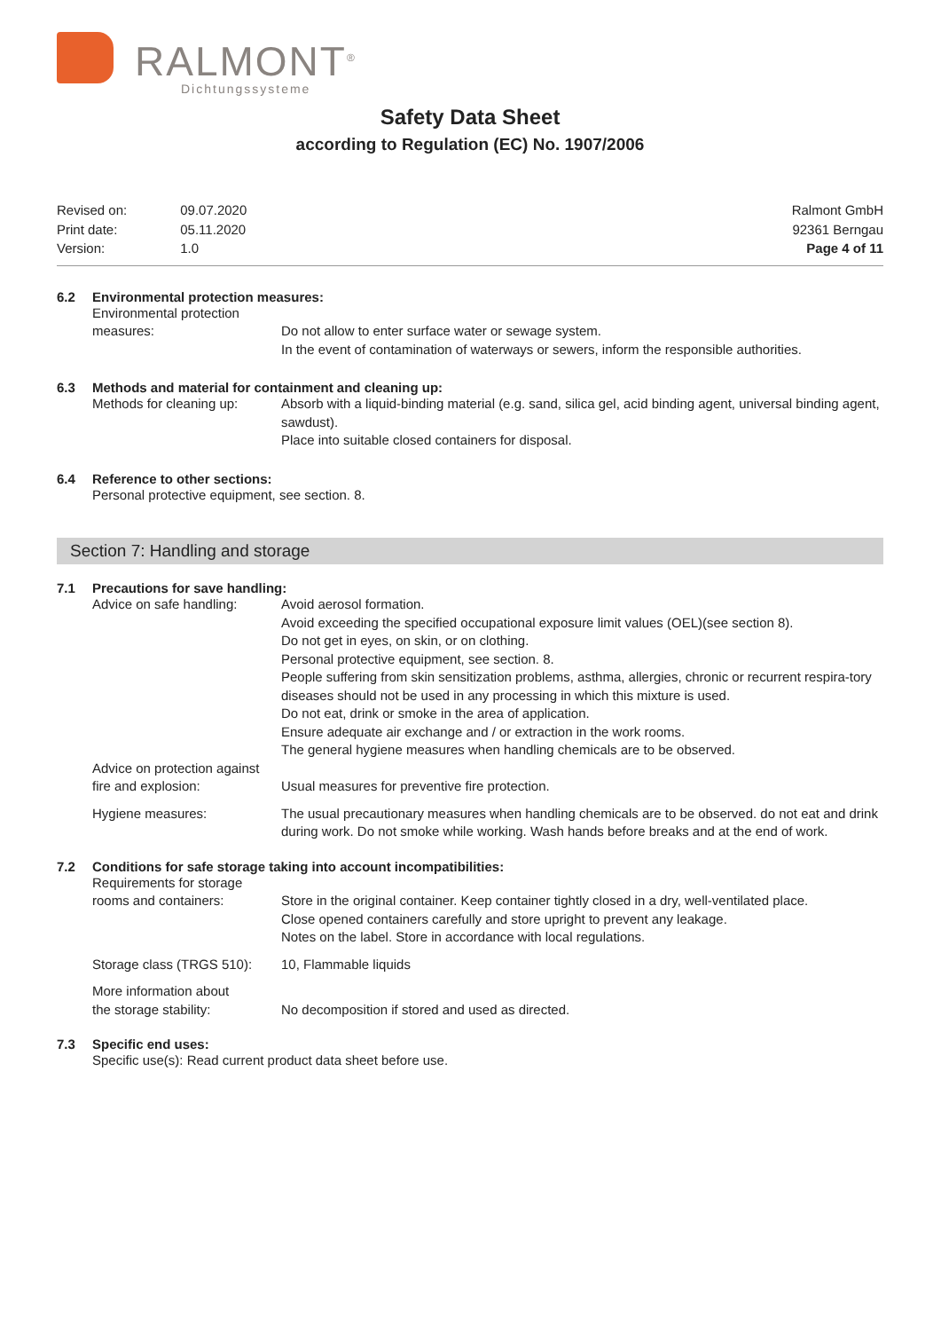RALMONT<sup>®</sup>
Dichtungssysteme
Safety Data Sheet
according to Regulation (EC) No. 1907/2006
| Revised on: | 09.07.2020 |
| Print date: | 05.11.2020 |
| Version: | 1.0 |
Ralmont GmbH
92361 Berngau
Page 4 of 11
6.2 Environmental protection measures:
Environmental protection
measures:
Do not allow to enter surface water or sewage system.
In the event of contamination of waterways or sewers, inform the responsible authorities.
6.3 Methods and material for containment and cleaning up:
Methods for cleaning up:
Absorb with a liquid-binding material (e.g. sand, silica gel, acid binding agent, universal binding agent, sawdust).
Place into suitable closed containers for disposal.
6.4 Reference to other sections:
Personal protective equipment, see section. 8.
Section 7: Handling and storage
7.1 Precautions for save handling:
Advice on safe handling:
Avoid aerosol formation.
Avoid exceeding the specified occupational exposure limit values (OEL)(see section 8).
Do not get in eyes, on skin, or on clothing.
Personal protective equipment, see section. 8.
People suffering from skin sensitization problems, asthma, allergies, chronic or recurrent respira-tory diseases should not be used in any processing in which this mixture is used.
Do not eat, drink or smoke in the area of application.
Ensure adequate air exchange and / or extraction in the work rooms.
The general hygiene measures when handling chemicals are to be observed.
Advice on protection against
fire and explosion:
Usual measures for preventive fire protection.
Hygiene measures: The usual precautionary measures when handling chemicals are to be observed. do not eat and drink during work. Do not smoke while working. Wash hands before breaks and at the end of work.
7.2 Conditions for safe storage taking into account incompatibilities:
Requirements for storage
rooms and containers:
Store in the original container. Keep container tightly closed in a dry, well-ventilated place.
Close opened containers carefully and store upright to prevent any leakage.
Notes on the label. Store in accordance with local regulations.
Storage class (TRGS 510):
10, Flammable liquids
More information about
the storage stability:
No decomposition if stored and used as directed.
7.3 Specific end uses:
Specific use(s): Read current product data sheet before use.